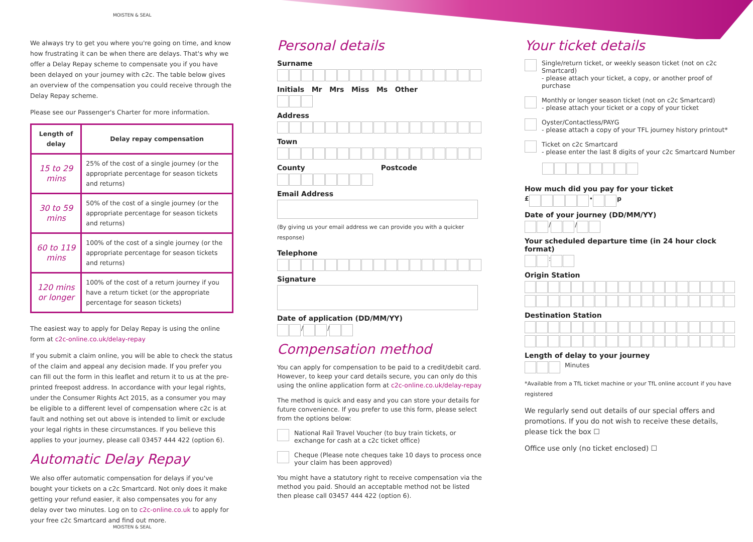MOISTEN & SEAL
We always try to get you where you're going on time, and know how frustrating it can be when there are delays. That's why we offer a Delay Repay scheme to compensate you if you have been delayed on your journey with c2c. The table below gives an overview of the compensation you could receive through the Delay Repay scheme.
Please see our Passenger's Charter for more information.
| Length of delay | Delay repay compensation |
| --- | --- |
| 15 to 29 mins | 25% of the cost of a single journey (or the appropriate percentage for season tickets and returns) |
| 30 to 59 mins | 50% of the cost of a single journey (or the appropriate percentage for season tickets and returns) |
| 60 to 119 mins | 100% of the cost of a single journey (or the appropriate percentage for season tickets and returns) |
| 120 mins or longer | 100% of the cost of a return journey if you have a return ticket (or the appropriate percentage for season tickets) |
The easiest way to apply for Delay Repay is using the online form at c2c-online.co.uk/delay-repay
If you submit a claim online, you will be able to check the status of the claim and appeal any decision made. If you prefer you can fill out the form in this leaflet and return it to us at the pre-printed freepost address. In accordance with your legal rights, under the Consumer Rights Act 2015, as a consumer you may be eligible to a different level of compensation where c2c is at fault and nothing set out above is intended to limit or exclude your legal rights in these circumstances. If you believe this applies to your journey, please call 03457 444 422 (option 6).
Automatic Delay Repay
We also offer automatic compensation for delays if you've bought your tickets on a c2c Smartcard. Not only does it make getting your refund easier, it also compensates you for any delay over two minutes. Log on to c2c-online.co.uk to apply for your free c2c Smartcard and find out more.
MOISTEN & SEAL
Personal details
Surname
Initials Mr Mrs Miss Ms Other
Address
Town
County Postcode
Email Address
(By giving us your email address we can provide you with a quicker response)
Telephone
Signature
Date of application (DD/MM/YY)
/ /
Compensation method
You can apply for compensation to be paid to a credit/debit card. However, to keep your card details secure, you can only do this using the online application form at c2c-online.co.uk/delay-repay
The method is quick and easy and you can store your details for future convenience. If you prefer to use this form, please select from the options below:
National Rail Travel Voucher (to buy train tickets, or exchange for cash at a c2c ticket office)
Cheque (Please note cheques take 10 days to process once your claim has been approved)
You might have a statutory right to receive compensation via the method you paid. Should an acceptable method not be listed then please call 03457 444 422 (option 6).
Your ticket details
Single/return ticket, or weekly season ticket (not on c2c Smartcard)
- please attach your ticket, a copy, or another proof of purchase
Monthly or longer season ticket (not on c2c Smartcard)
- please attach your ticket or a copy of your ticket
Oyster/Contactless/PAYG
- please attach a copy of your TFL journey history printout*
Ticket on c2c Smartcard
- please enter the last 8 digits of your c2c Smartcard Number
How much did you pay for your ticket
£ • p
Date of your journey (DD/MM/YY)
/ /
Your scheduled departure time (in 24 hour clock format)
:
Origin Station
Destination Station
Length of delay to your journey
Minutes
*Available from a TfL ticket machine or your TfL online account if you have registered
We regularly send out details of our special offers and promotions. If you do not wish to receive these details, please tick the box ☐
Office use only (no ticket enclosed) ☐